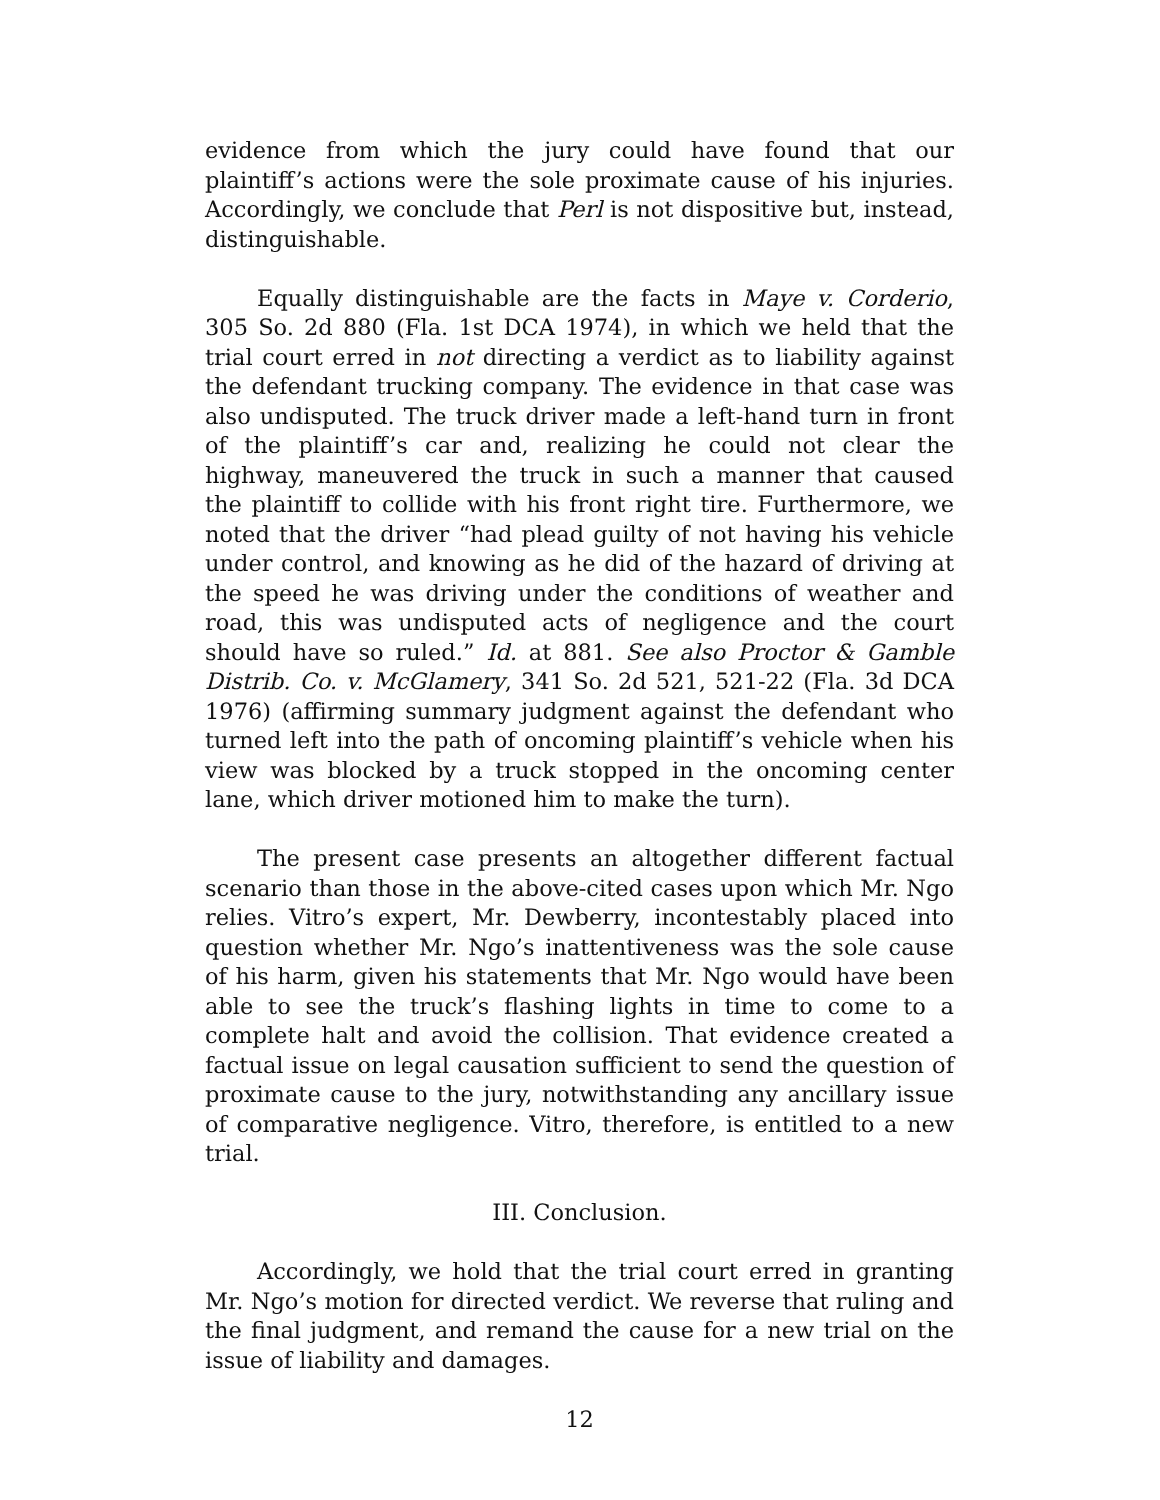evidence from which the jury could have found that our plaintiff’s actions were the sole proximate cause of his injuries. Accordingly, we conclude that Perl is not dispositive but, instead, distinguishable.
Equally distinguishable are the facts in Maye v. Corderio, 305 So. 2d 880 (Fla. 1st DCA 1974), in which we held that the trial court erred in not directing a verdict as to liability against the defendant trucking company. The evidence in that case was also undisputed. The truck driver made a left-hand turn in front of the plaintiff’s car and, realizing he could not clear the highway, maneuvered the truck in such a manner that caused the plaintiff to collide with his front right tire. Furthermore, we noted that the driver “had plead guilty of not having his vehicle under control, and knowing as he did of the hazard of driving at the speed he was driving under the conditions of weather and road, this was undisputed acts of negligence and the court should have so ruled.” Id. at 881. See also Proctor & Gamble Distrib. Co. v. McGlamery, 341 So. 2d 521, 521-22 (Fla. 3d DCA 1976) (affirming summary judgment against the defendant who turned left into the path of oncoming plaintiff’s vehicle when his view was blocked by a truck stopped in the oncoming center lane, which driver motioned him to make the turn).
The present case presents an altogether different factual scenario than those in the above-cited cases upon which Mr. Ngo relies. Vitro’s expert, Mr. Dewberry, incontestably placed into question whether Mr. Ngo’s inattentiveness was the sole cause of his harm, given his statements that Mr. Ngo would have been able to see the truck’s flashing lights in time to come to a complete halt and avoid the collision. That evidence created a factual issue on legal causation sufficient to send the question of proximate cause to the jury, notwithstanding any ancillary issue of comparative negligence. Vitro, therefore, is entitled to a new trial.
III. Conclusion.
Accordingly, we hold that the trial court erred in granting Mr. Ngo’s motion for directed verdict. We reverse that ruling and the final judgment, and remand the cause for a new trial on the issue of liability and damages.
12